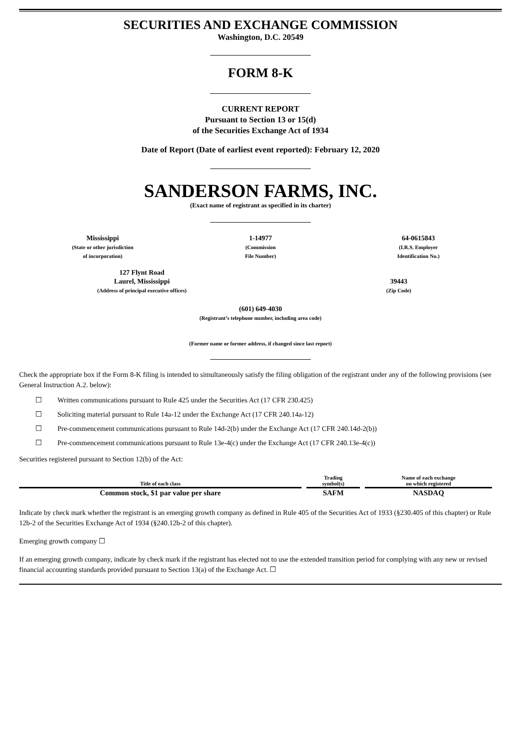SECURITIES AND EXCHANGE COMMISSION
Washington, D.C. 20549
FORM 8-K
CURRENT REPORT
Pursuant to Section 13 or 15(d)
of the Securities Exchange Act of 1934
Date of Report (Date of earliest event reported): February 12, 2020
SANDERSON FARMS, INC.
(Exact name of registrant as specified in its charter)
Mississippi
(State or other jurisdiction
of incorporation)
1-14977
(Commission
File Number)
64-0615843
(I.R.S. Employer
Identification No.)
127 Flynt Road
Laurel, Mississippi
(Address of principal executive offices)
39443
(Zip Code)
(601) 649-4030
(Registrant’s telephone number, including area code)
(Former name or former address, if changed since last report)
Check the appropriate box if the Form 8-K filing is intended to simultaneously satisfy the filing obligation of the registrant under any of the following provisions (see General Instruction A.2. below):
☐ Written communications pursuant to Rule 425 under the Securities Act (17 CFR 230.425)
☐ Soliciting material pursuant to Rule 14a-12 under the Exchange Act (17 CFR 240.14a-12)
☐ Pre-commencement communications pursuant to Rule 14d-2(b) under the Exchange Act (17 CFR 240.14d-2(b))
☐ Pre-commencement communications pursuant to Rule 13e-4(c) under the Exchange Act (17 CFR 240.13e-4(c))
Securities registered pursuant to Section 12(b) of the Act:
| Title of each class | Trading symbol(s) | Name of each exchange on which registered |
| --- | --- | --- |
| Common stock, $1 par value per share | SAFM | NASDAQ |
Indicate by check mark whether the registrant is an emerging growth company as defined in Rule 405 of the Securities Act of 1933 (§230.405 of this chapter) or Rule 12b-2 of the Securities Exchange Act of 1934 (§240.12b-2 of this chapter).
Emerging growth company ☐
If an emerging growth company, indicate by check mark if the registrant has elected not to use the extended transition period for complying with any new or revised financial accounting standards provided pursuant to Section 13(a) of the Exchange Act. ☐